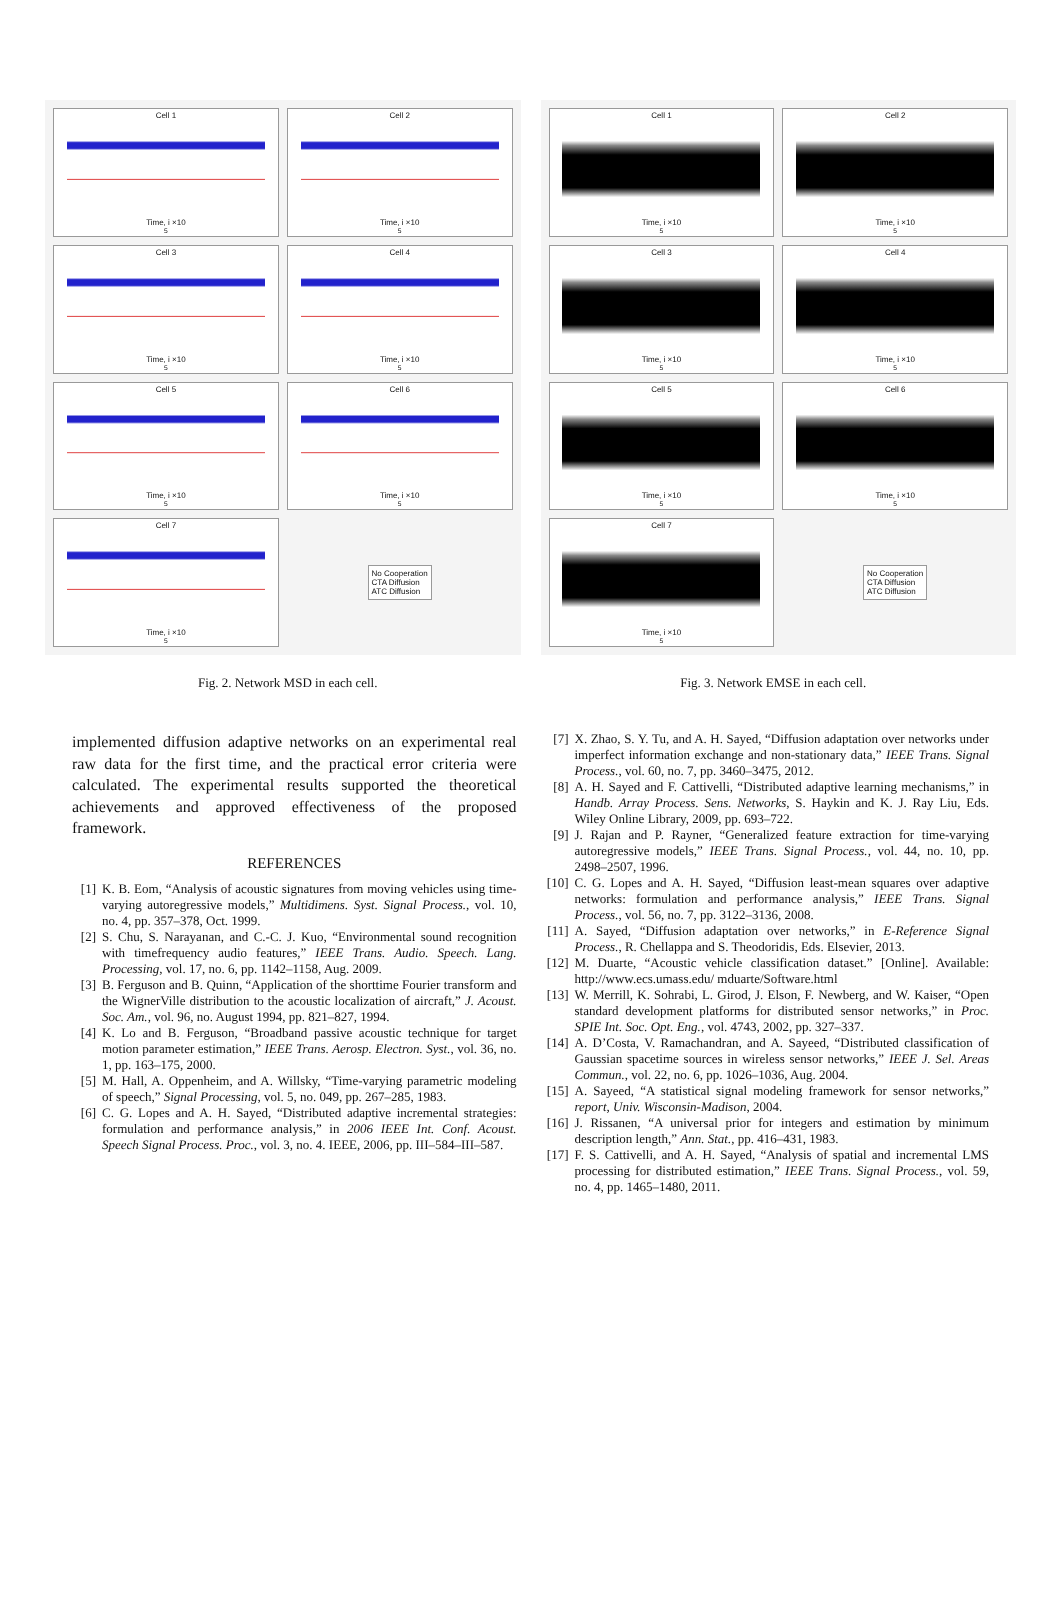Cell 1
Time, i ×10<sup>5</sup>
Cell 2
Time, i ×10<sup>5</sup>
Cell 3
Time, i ×10<sup>5</sup>
Cell 4
Time, i ×10<sup>5</sup>
Cell 5
Time, i ×10<sup>5</sup>
Cell 6
Time, i ×10<sup>5</sup>
Cell 7
Time, i ×10<sup>5</sup>
No Cooperation
CTA Diffusion
ATC Diffusion
Cell 1
Time, i ×10<sup>5</sup>
Cell 2
Time, i ×10<sup>5</sup>
Cell 3
Time, i ×10<sup>5</sup>
Cell 4
Time, i ×10<sup>5</sup>
Cell 5
Time, i ×10<sup>5</sup>
Cell 6
Time, i ×10<sup>5</sup>
Cell 7
Time, i ×10<sup>5</sup>
No Cooperation
CTA Diffusion
ATC Diffusion
Fig. 2. Network MSD in each cell.
Fig. 3. Network EMSE in each cell.
implemented diffusion adaptive networks on an experimental real raw data for the first time, and the practical error criteria were calculated. The experimental results supported the theoretical achievements and approved effectiveness of the proposed framework.
REFERENCES
[1] K. B. Eom, “Analysis of acoustic signatures from moving vehicles using time-varying autoregressive models,” Multidimens. Syst. Signal Process., vol. 10, no. 4, pp. 357–378, Oct. 1999.
[2] S. Chu, S. Narayanan, and C.-C. J. Kuo, “Environmental sound recognition with timefrequency audio features,” IEEE Trans. Audio. Speech. Lang. Processing, vol. 17, no. 6, pp. 1142–1158, Aug. 2009.
[3] B. Ferguson and B. Quinn, “Application of the shorttime Fourier transform and the WignerVille distribution to the acoustic localization of aircraft,” J. Acoust. Soc. Am., vol. 96, no. August 1994, pp. 821–827, 1994.
[4] K. Lo and B. Ferguson, “Broadband passive acoustic technique for target motion parameter estimation,” IEEE Trans. Aerosp. Electron. Syst., vol. 36, no. 1, pp. 163–175, 2000.
[5] M. Hall, A. Oppenheim, and A. Willsky, “Time-varying parametric modeling of speech,” Signal Processing, vol. 5, no. 049, pp. 267–285, 1983.
[6] C. G. Lopes and A. H. Sayed, “Distributed adaptive incremental strategies: formulation and performance analysis,” in 2006 IEEE Int. Conf. Acoust. Speech Signal Process. Proc., vol. 3, no. 4. IEEE, 2006, pp. III–584–III–587.
[7] X. Zhao, S. Y. Tu, and A. H. Sayed, “Diffusion adaptation over networks under imperfect information exchange and non-stationary data,” IEEE Trans. Signal Process., vol. 60, no. 7, pp. 3460–3475, 2012.
[8] A. H. Sayed and F. Cattivelli, “Distributed adaptive learning mechanisms,” in Handb. Array Process. Sens. Networks, S. Haykin and K. J. Ray Liu, Eds. Wiley Online Library, 2009, pp. 693–722.
[9] J. Rajan and P. Rayner, “Generalized feature extraction for time-varying autoregressive models,” IEEE Trans. Signal Process., vol. 44, no. 10, pp. 2498–2507, 1996.
[10] C. G. Lopes and A. H. Sayed, “Diffusion least-mean squares over adaptive networks: formulation and performance analysis,” IEEE Trans. Signal Process., vol. 56, no. 7, pp. 3122–3136, 2008.
[11] A. Sayed, “Diffusion adaptation over networks,” in E-Reference Signal Process., R. Chellappa and S. Theodoridis, Eds. Elsevier, 2013.
[12] M. Duarte, “Acoustic vehicle classification dataset.” [Online]. Available: http://www.ecs.umass.edu/ mduarte/Software.html
[13] W. Merrill, K. Sohrabi, L. Girod, J. Elson, F. Newberg, and W. Kaiser, “Open standard development platforms for distributed sensor networks,” in Proc. SPIE Int. Soc. Opt. Eng., vol. 4743, 2002, pp. 327–337.
[14] A. D’Costa, V. Ramachandran, and A. Sayeed, “Distributed classification of Gaussian spacetime sources in wireless sensor networks,” IEEE J. Sel. Areas Commun., vol. 22, no. 6, pp. 1026–1036, Aug. 2004.
[15] A. Sayeed, “A statistical signal modeling framework for sensor networks,” report, Univ. Wisconsin-Madison, 2004.
[16] J. Rissanen, “A universal prior for integers and estimation by minimum description length,” Ann. Stat., pp. 416–431, 1983.
[17] F. S. Cattivelli, and A. H. Sayed, “Analysis of spatial and incremental LMS processing for distributed estimation,” IEEE Trans. Signal Process., vol. 59, no. 4, pp. 1465–1480, 2011.